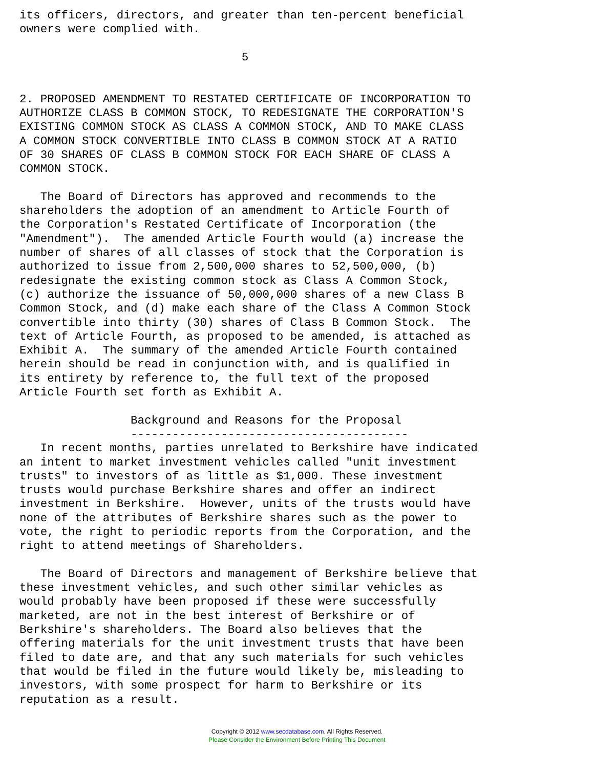its officers, directors, and greater than ten-percent beneficial
owners were complied with.

                                5


2. PROPOSED AMENDMENT TO RESTATED CERTIFICATE OF INCORPORATION TO
AUTHORIZE CLASS B COMMON STOCK, TO REDESIGNATE THE CORPORATION'S
EXISTING COMMON STOCK AS CLASS A COMMON STOCK, AND TO MAKE CLASS
A COMMON STOCK CONVERTIBLE INTO CLASS B COMMON STOCK AT A RATIO
OF 30 SHARES OF CLASS B COMMON STOCK FOR EACH SHARE OF CLASS A
COMMON STOCK.

   The Board of Directors has approved and recommends to the
shareholders the adoption of an amendment to Article Fourth of
the Corporation's Restated Certificate of Incorporation (the
"Amendment").  The amended Article Fourth would (a) increase the
number of shares of all classes of stock that the Corporation is
authorized to issue from 2,500,000 shares to 52,500,000, (b)
redesignate the existing common stock as Class A Common Stock,
(c) authorize the issuance of 50,000,000 shares of a new Class B
Common Stock, and (d) make each share of the Class A Common Stock
convertible into thirty (30) shares of Class B Common Stock.  The
text of Article Fourth, as proposed to be amended, is attached as
Exhibit A.  The summary of the amended Article Fourth contained
herein should be read in conjunction with, and is qualified in
its entirety by reference to, the full text of the proposed
Article Fourth set forth as Exhibit A.

                Background and Reasons for the Proposal
                ----------------------------------------
   In recent months, parties unrelated to Berkshire have indicated
an intent to market investment vehicles called "unit investment
trusts" to investors of as little as $1,000. These investment
trusts would purchase Berkshire shares and offer an indirect
investment in Berkshire.  However, units of the trusts would have
none of the attributes of Berkshire shares such as the power to
vote, the right to periodic reports from the Corporation, and the
right to attend meetings of Shareholders.

   The Board of Directors and management of Berkshire believe that
these investment vehicles, and such other similar vehicles as
would probably have been proposed if these were successfully
marketed, are not in the best interest of Berkshire or of
Berkshire's shareholders. The Board also believes that the
offering materials for the unit investment trusts that have been
filed to date are, and that any such materials for such vehicles
that would be filed in the future would likely be, misleading to
investors, with some prospect for harm to Berkshire or its
reputation as a result.
Copyright © 2012 www.secdatabase.com. All Rights Reserved.
Please Consider the Environment Before Printing This Document